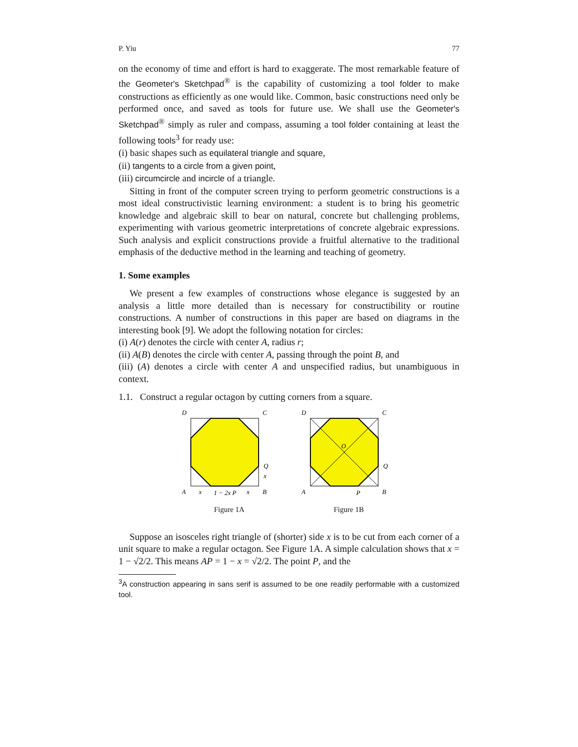P. Yiu 77
on the economy of time and effort is hard to exaggerate. The most remarkable feature of the Geometer's Sketchpad<sup>®</sup> is the capability of customizing a tool folder to make constructions as efficiently as one would like. Common, basic constructions need only be performed once, and saved as tools for future use. We shall use the Geometer's Sketchpad<sup>®</sup> simply as ruler and compass, assuming a tool folder containing at least the following tools<sup>3</sup> for ready use:
(i) basic shapes such as equilateral triangle and square,
(ii) tangents to a circle from a given point,
(iii) circumcircle and incircle of a triangle.
Sitting in front of the computer screen trying to perform geometric constructions is a most ideal constructivistic learning environment: a student is to bring his geometric knowledge and algebraic skill to bear on natural, concrete but challenging problems, experimenting with various geometric interpretations of concrete algebraic expressions. Such analysis and explicit constructions provide a fruitful alternative to the traditional emphasis of the deductive method in the learning and teaching of geometry.
1. Some examples
We present a few examples of constructions whose elegance is suggested by an analysis a little more detailed than is necessary for constructibility or routine constructions. A number of constructions in this paper are based on diagrams in the interesting book [9]. We adopt the following notation for circles:
(i) A(r) denotes the circle with center A, radius r;
(ii) A(B) denotes the circle with center A, passing through the point B, and
(iii) (A) denotes a circle with center A and unspecified radius, but unambiguous in context.
1.1. Construct a regular octagon by cutting corners from a square.
D
C
A
B
Q
x
x
1 − 2x P
x
Figure 1A
D
C
A
B
Q
O
P
Figure 1B
Suppose an isosceles right triangle of (shorter) side x is to be cut from each corner of a unit square to make a regular octagon. See Figure 1A. A simple calculation shows that x = 1 − √2/2. This means AP = 1 − x = √2/2. The point P, and the
<sup>3</sup> A construction appearing in sans serif is assumed to be one readily performable with a customized tool.